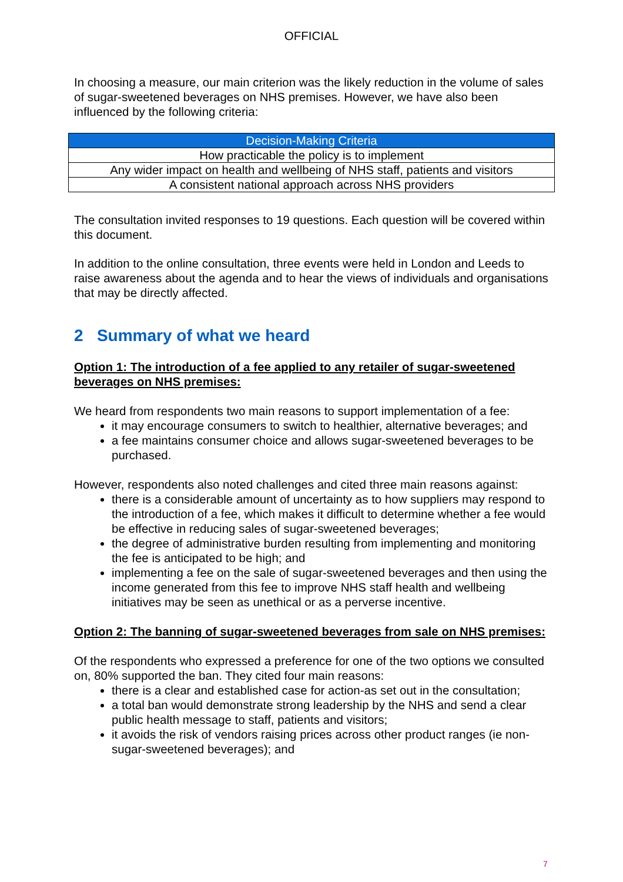OFFICIAL
In choosing a measure, our main criterion was the likely reduction in the volume of sales of sugar-sweetened beverages on NHS premises. However, we have also been influenced by the following criteria:
| Decision-Making Criteria |
| --- |
| How practicable the policy is to implement |
| Any wider impact on health and wellbeing of NHS staff, patients and visitors |
| A consistent national approach across NHS providers |
The consultation invited responses to 19 questions. Each question will be covered within this document.
In addition to the online consultation, three events were held in London and Leeds to raise awareness about the agenda and to hear the views of individuals and organisations that may be directly affected.
2 Summary of what we heard
Option 1: The introduction of a fee applied to any retailer of sugar-sweetened beverages on NHS premises:
We heard from respondents two main reasons to support implementation of a fee:
it may encourage consumers to switch to healthier, alternative beverages; and
a fee maintains consumer choice and allows sugar-sweetened beverages to be purchased.
However, respondents also noted challenges and cited three main reasons against:
there is a considerable amount of uncertainty as to how suppliers may respond to the introduction of a fee, which makes it difficult to determine whether a fee would be effective in reducing sales of sugar-sweetened beverages;
the degree of administrative burden resulting from implementing and monitoring the fee is anticipated to be high; and
implementing a fee on the sale of sugar-sweetened beverages and then using the income generated from this fee to improve NHS staff health and wellbeing initiatives may be seen as unethical or as a perverse incentive.
Option 2: The banning of sugar-sweetened beverages from sale on NHS premises:
Of the respondents who expressed a preference for one of the two options we consulted on, 80% supported the ban. They cited four main reasons:
there is a clear and established case for action-as set out in the consultation;
a total ban would demonstrate strong leadership by the NHS and send a clear public health message to staff, patients and visitors;
it avoids the risk of vendors raising prices across other product ranges (ie non-sugar-sweetened beverages); and
7